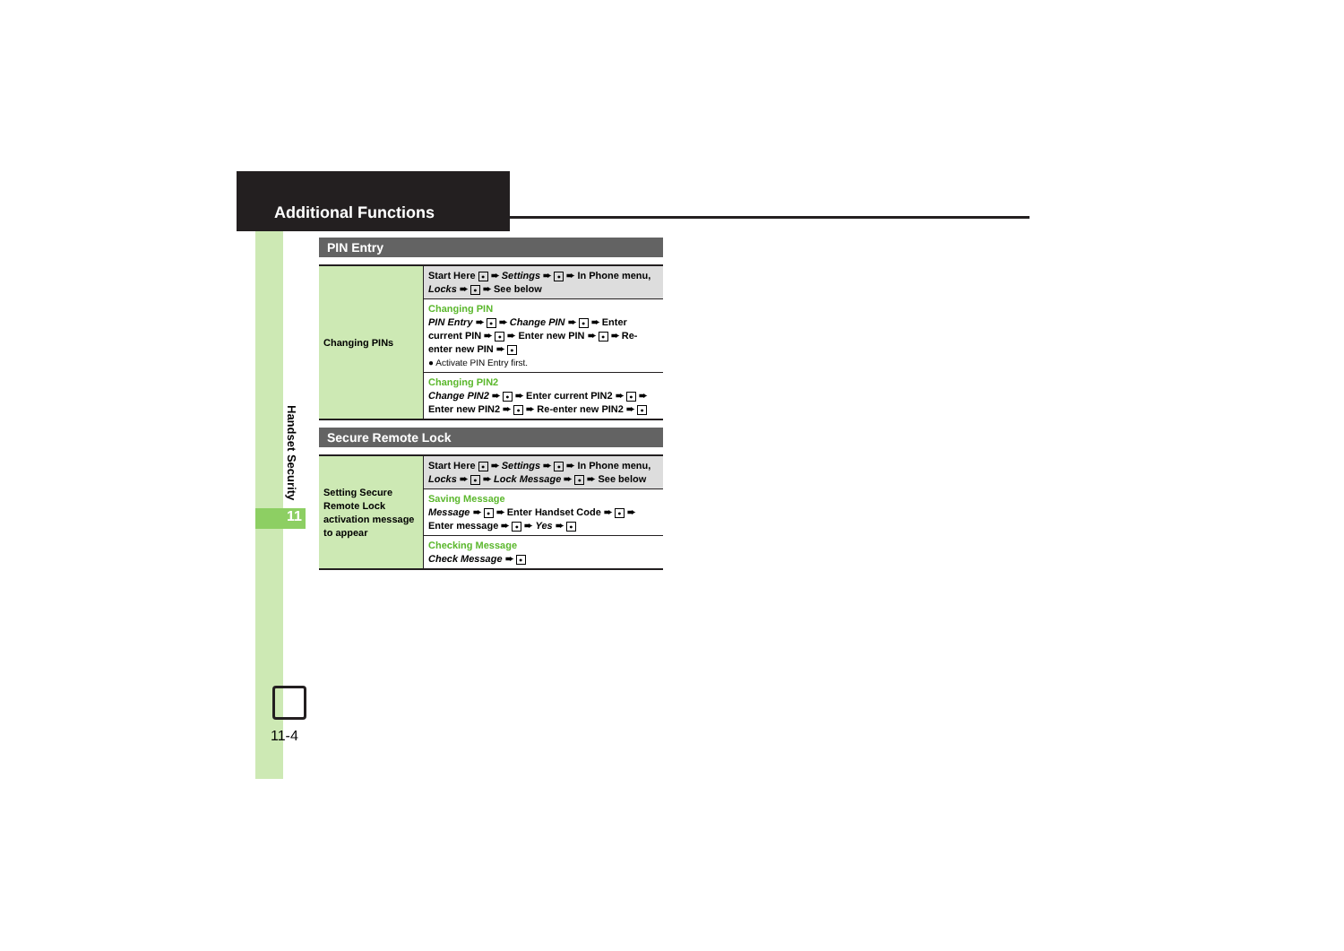Additional Functions
Handset Security
11
11-4
PIN Entry
| Changing PINs | Start Here ● ➨ Settings ➨ ● ➨ In Phone menu, Locks ➨ ● ➨ See below |
| | Changing PIN PIN Entry ➨ ● ➨ Change PIN ➨ ● ➨ Enter current PIN ➨ ● ➨ Enter new PIN ➨ ● ➨ Re-enter new PIN ➨ ● ● Activate PIN Entry first. |
| | Changing PIN2 Change PIN2 ➨ ● ➨ Enter current PIN2 ➨ ● ➨ Enter new PIN2 ➨ ● ➨ Re-enter new PIN2 ➨ ● |
Secure Remote Lock
| Setting Secure Remote Lock activation message to appear | Start Here ● ➨ Settings ➨ ● ➨ In Phone menu, Locks ➨ ● ➨ Lock Message ➨ ● ➨ See below |
| | Saving Message Message ➨ ● ➨ Enter Handset Code ➨ ● ➨ Enter message ➨ ● ➨ Yes ➨ ● |
| | Checking Message Check Message ➨ ● |